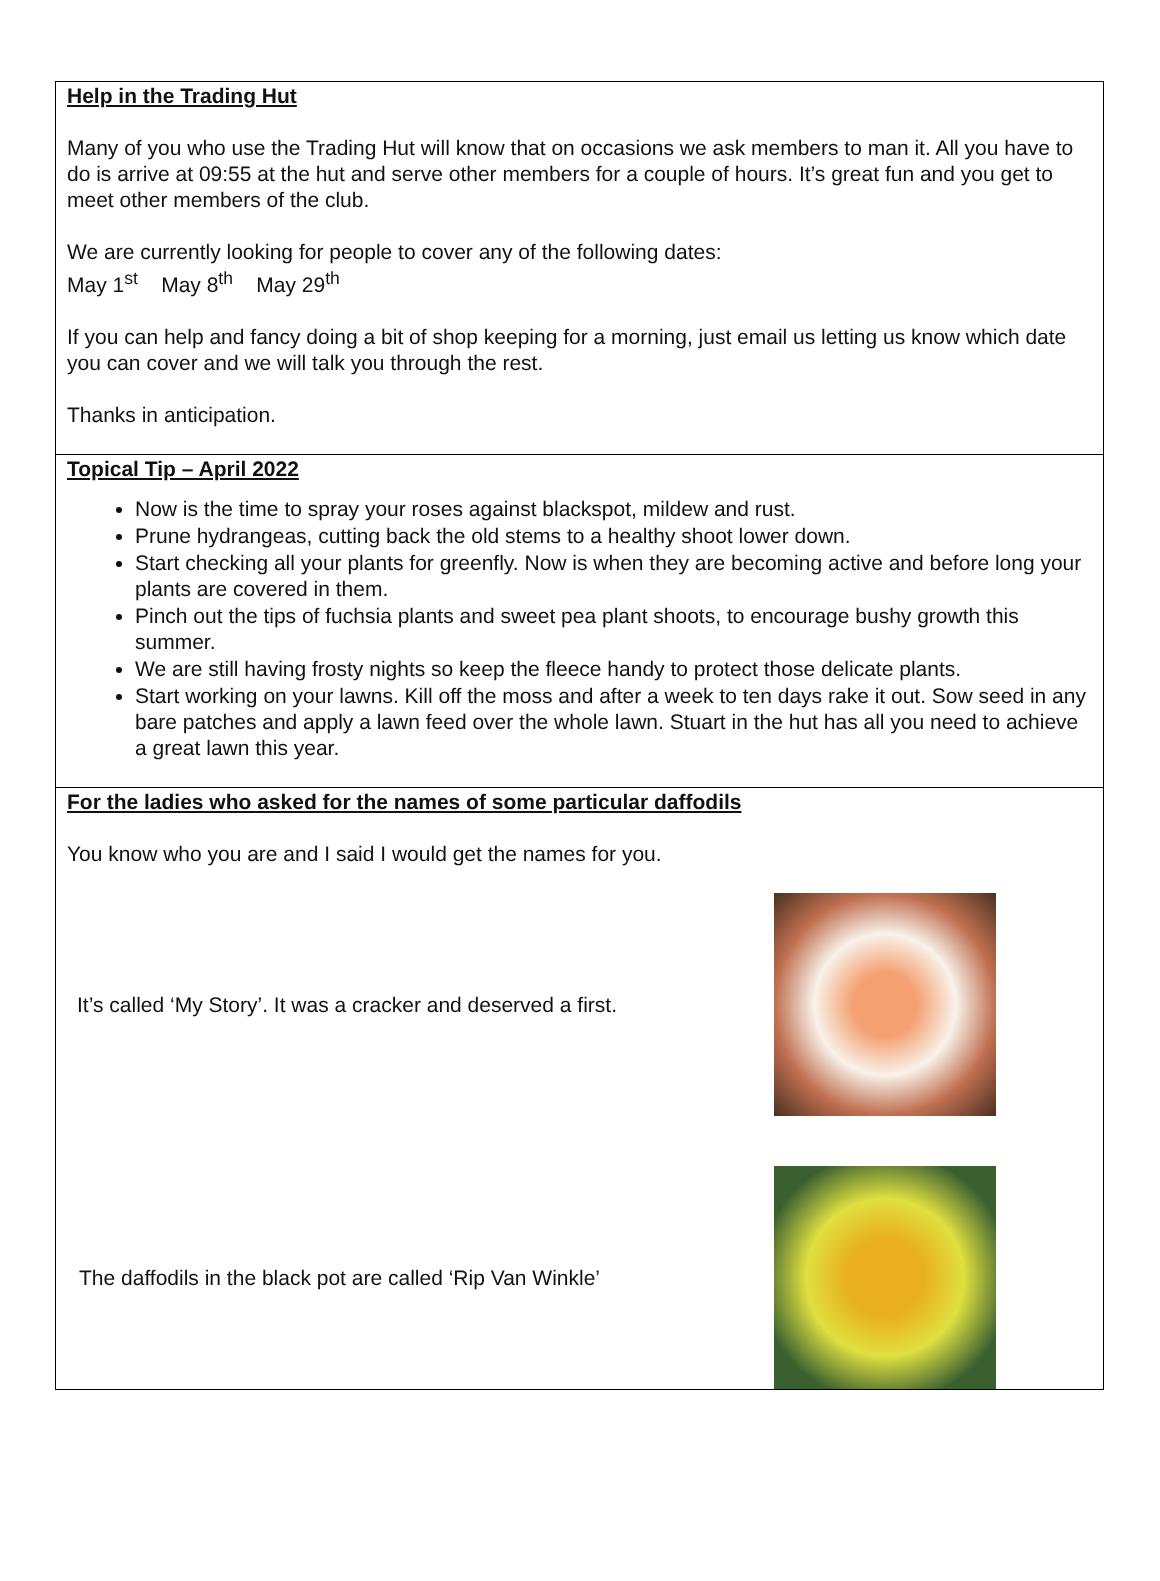Help in the Trading Hut
Many of you who use the Trading Hut will know that on occasions we ask members to man it. All you have to do is arrive at 09:55 at the hut and serve other members for a couple of hours. It’s great fun and you get to meet other members of the club.
We are currently looking for people to cover any of the following dates:
May 1<sup>st</sup> May 8<sup>th</sup> May 29<sup>th</sup>
If you can help and fancy doing a bit of shop keeping for a morning, just email us letting us know which date you can cover and we will talk you through the rest.
Thanks in anticipation.
Topical Tip – April 2022
Now is the time to spray your roses against blackspot, mildew and rust.
Prune hydrangeas, cutting back the old stems to a healthy shoot lower down.
Start checking all your plants for greenfly. Now is when they are becoming active and before long your plants are covered in them.
Pinch out the tips of fuchsia plants and sweet pea plant shoots, to encourage bushy growth this summer.
We are still having frosty nights so keep the fleece handy to protect those delicate plants.
Start working on your lawns. Kill off the moss and after a week to ten days rake it out. Sow seed in any bare patches and apply a lawn feed over the whole lawn. Stuart in the hut has all you need to achieve a great lawn this year.
For the ladies who asked for the names of some particular daffodils
You know who you are and I said I would get the names for you.
It’s called ‘My Story’. It was a cracker and deserved a first.
The daffodils in the black pot are called ‘Rip Van Winkle’